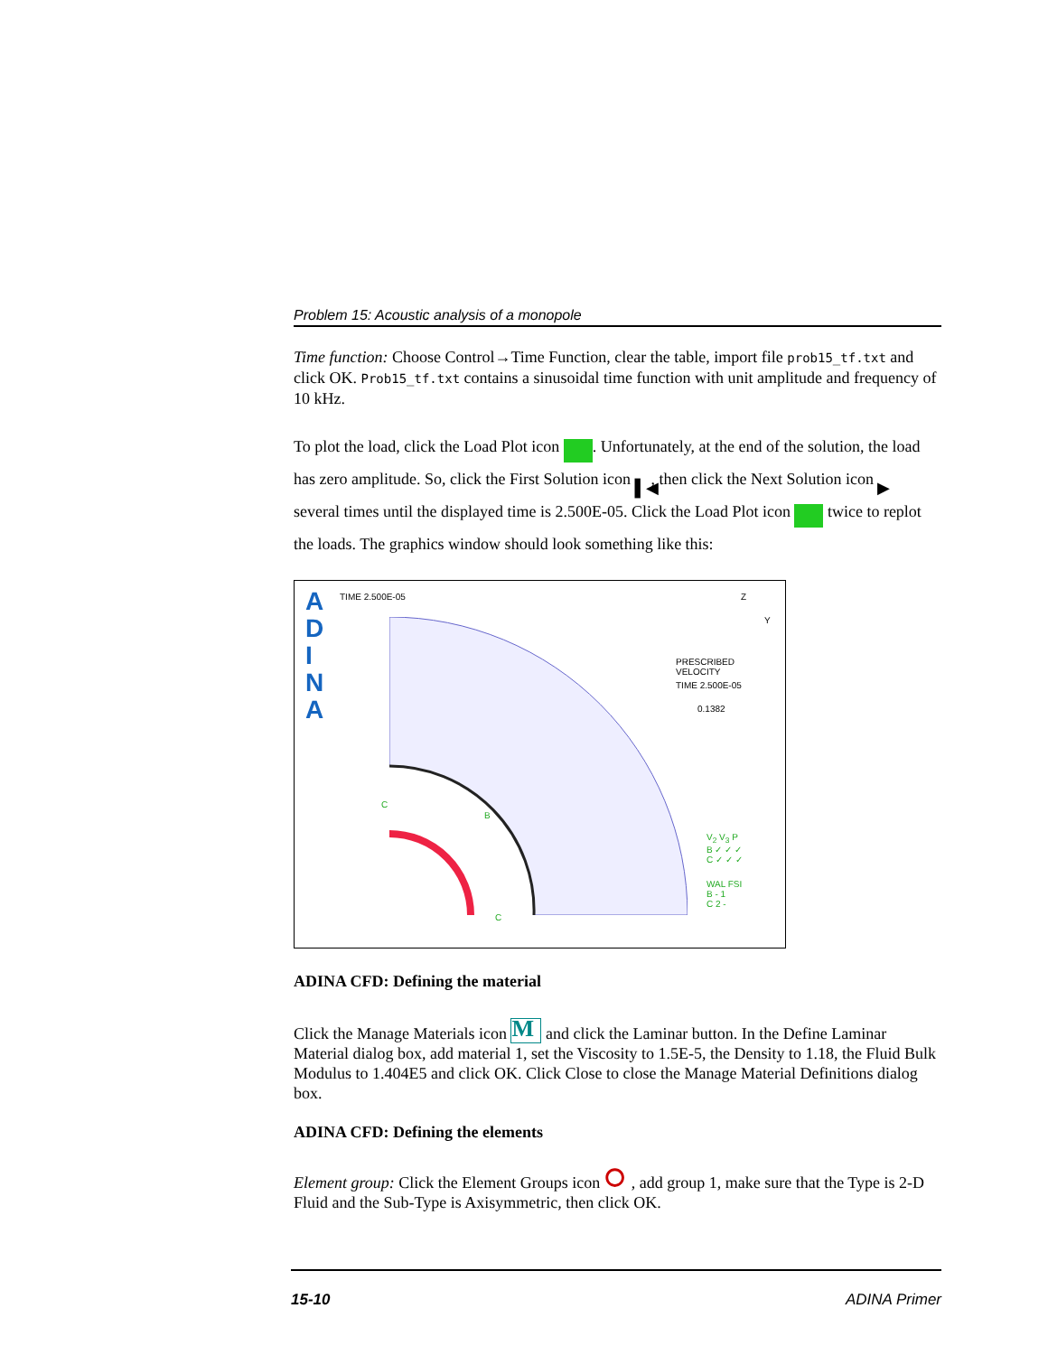Problem 15: Acoustic analysis of a monopole
Time function: Choose Control→Time Function, clear the table, import file prob15_tf.txt and click OK. Prob15_tf.txt contains a sinusoidal time function with unit amplitude and frequency of 10 kHz.
To plot the load, click the Load Plot icon . Unfortunately, at the end of the solution, the load has zero amplitude. So, click the First Solution icon ▌◀, then click the Next Solution icon ▶ several times until the displayed time is 2.500E-05. Click the Load Plot icon twice to replot the loads. The graphics window should look something like this:
A
D
I
N
A
TIME 2.500E-05 Z
Y
PRESCRIBED
VELOCITY
TIME 2.500E-05
0.1382
V<sub>2</sub> V<sub>3</sub> P
B ✓ ✓ ✓
C ✓ ✓ ✓
WAL FSI
B - 1
C 2 -
C
B
C
ADINA CFD: Defining the material
Click the Manage Materials icon M and click the Laminar button. In the Define Laminar Material dialog box, add material 1, set the Viscosity to 1.5E-5, the Density to 1.18, the Fluid Bulk Modulus to 1.404E5 and click OK. Click Close to close the Manage Material Definitions dialog box.
ADINA CFD: Defining the elements
Element group: Click the Element Groups icon ⭘, add group 1, make sure that the Type is 2-D Fluid and the Sub-Type is Axisymmetric, then click OK.
15-10 ADINA Primer